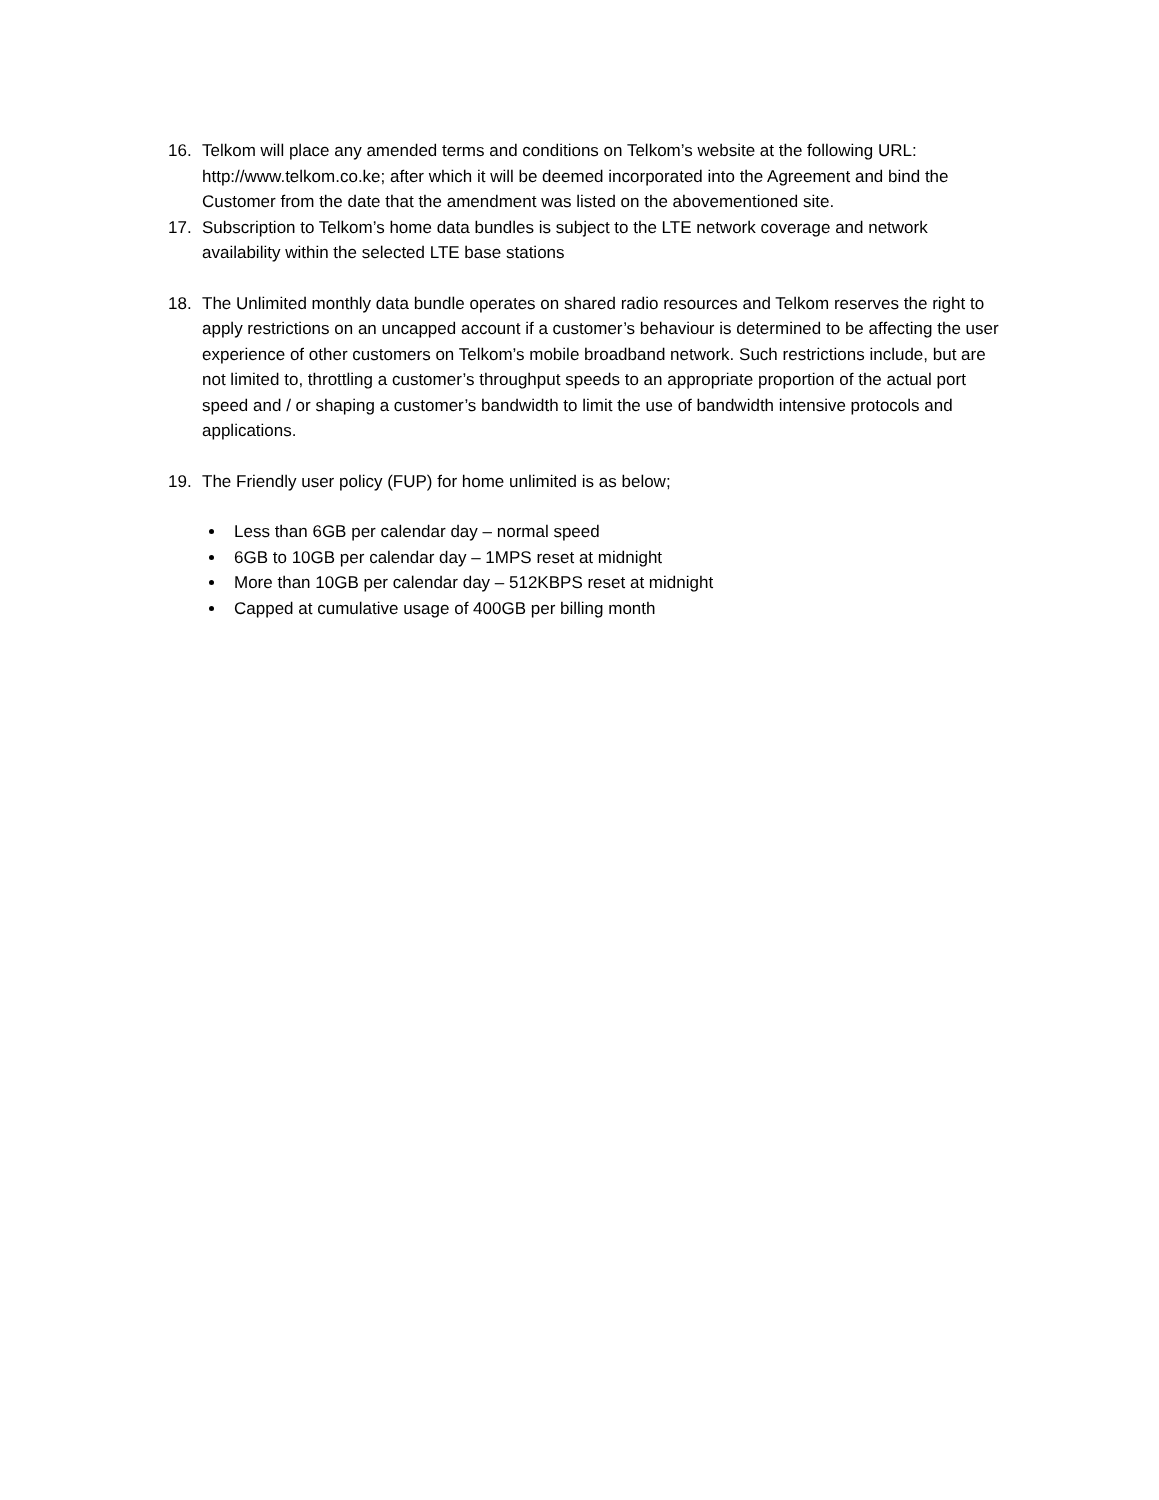16. Telkom will place any amended terms and conditions on Telkom’s website at the following URL: http://www.telkom.co.ke; after which it will be deemed incorporated into the Agreement and bind the Customer from the date that the amendment was listed on the abovementioned site.
17. Subscription to Telkom’s home data bundles is subject to the LTE network coverage and network availability within the selected LTE base stations
18. The Unlimited monthly data bundle operates on shared radio resources and Telkom reserves the right to apply restrictions on an uncapped account if a customer’s behaviour is determined to be affecting the user experience of other customers on Telkom’s mobile broadband network. Such restrictions include, but are not limited to, throttling a customer’s throughput speeds to an appropriate proportion of the actual port speed and / or shaping a customer’s bandwidth to limit the use of bandwidth intensive protocols and applications.
19. The Friendly user policy (FUP) for home unlimited is as below;
Less than 6GB per calendar day – normal speed
6GB to 10GB per calendar day – 1MPS reset at midnight
More than 10GB per calendar day – 512KBPS reset at midnight
Capped at cumulative usage of 400GB per billing month